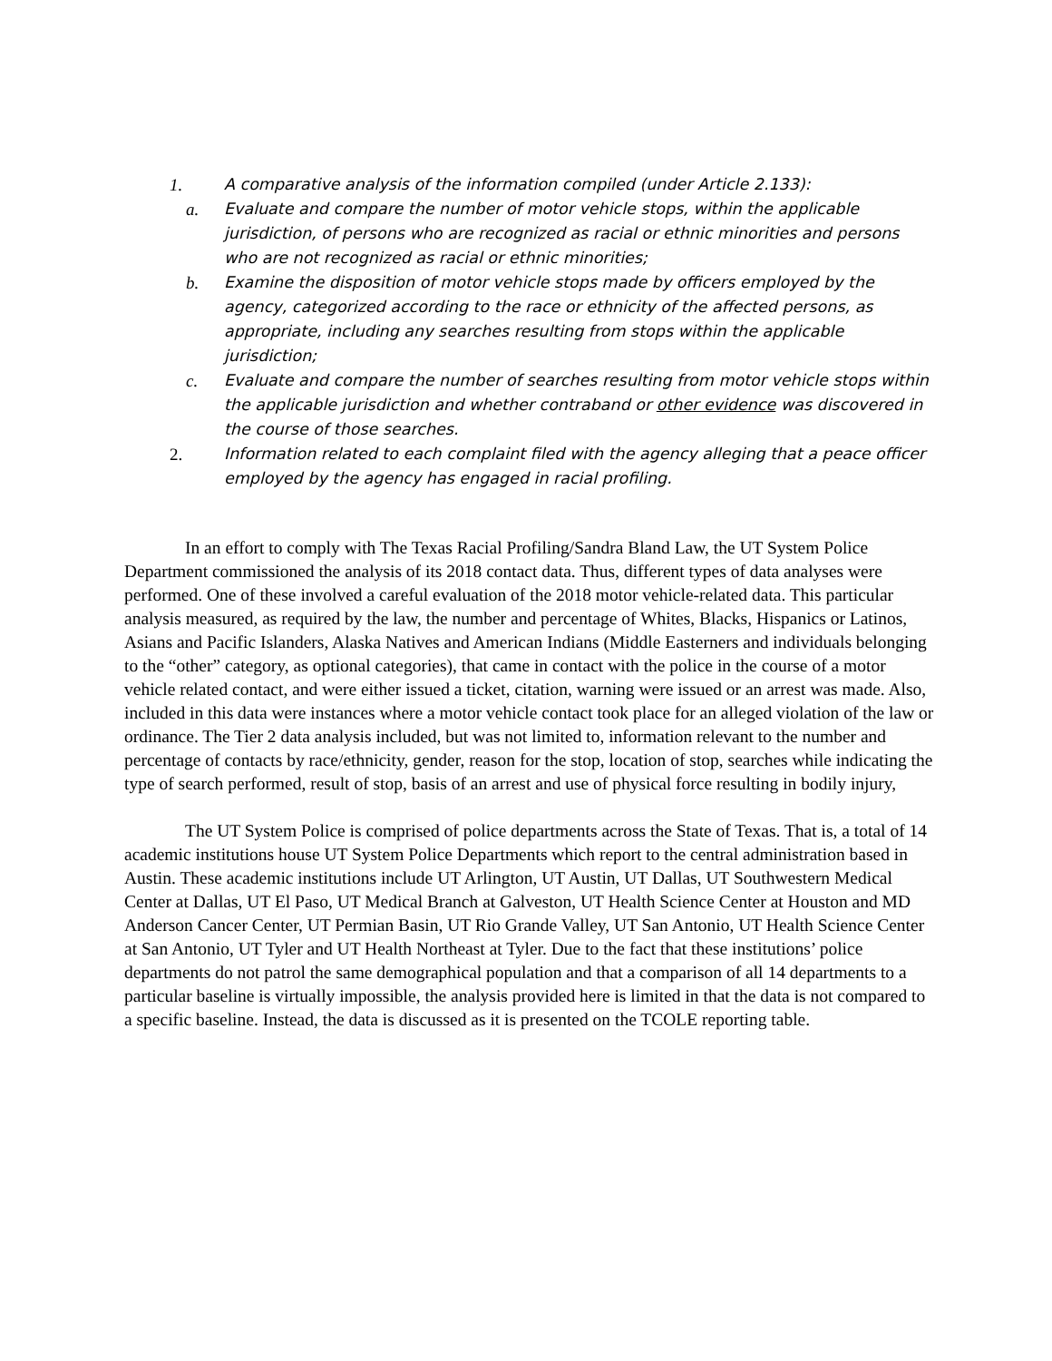1. A comparative analysis of the information compiled (under Article 2.133):
a. Evaluate and compare the number of motor vehicle stops, within the applicable jurisdiction, of persons who are recognized as racial or ethnic minorities and persons who are not recognized as racial or ethnic minorities;
b. Examine the disposition of motor vehicle stops made by officers employed by the agency, categorized according to the race or ethnicity of the affected persons, as appropriate, including any searches resulting from stops within the applicable jurisdiction;
c. Evaluate and compare the number of searches resulting from motor vehicle stops within the applicable jurisdiction and whether contraband or other evidence was discovered in the course of those searches.
2. Information related to each complaint filed with the agency alleging that a peace officer employed by the agency has engaged in racial profiling.
In an effort to comply with The Texas Racial Profiling/Sandra Bland Law, the UT System Police Department commissioned the analysis of its 2018 contact data. Thus, different types of data analyses were performed. One of these involved a careful evaluation of the 2018 motor vehicle-related data. This particular analysis measured, as required by the law, the number and percentage of Whites, Blacks, Hispanics or Latinos, Asians and Pacific Islanders, Alaska Natives and American Indians (Middle Easterners and individuals belonging to the “other” category, as optional categories), that came in contact with the police in the course of a motor vehicle related contact, and were either issued a ticket, citation, warning were issued or an arrest was made. Also, included in this data were instances where a motor vehicle contact took place for an alleged violation of the law or ordinance. The Tier 2 data analysis included, but was not limited to, information relevant to the number and percentage of contacts by race/ethnicity, gender, reason for the stop, location of stop, searches while indicating the type of search performed, result of stop, basis of an arrest and use of physical force resulting in bodily injury,
The UT System Police is comprised of police departments across the State of Texas. That is, a total of 14 academic institutions house UT System Police Departments which report to the central administration based in Austin. These academic institutions include UT Arlington, UT Austin, UT Dallas, UT Southwestern Medical Center at Dallas, UT El Paso, UT Medical Branch at Galveston, UT Health Science Center at Houston and MD Anderson Cancer Center, UT Permian Basin, UT Rio Grande Valley, UT San Antonio, UT Health Science Center at San Antonio, UT Tyler and UT Health Northeast at Tyler. Due to the fact that these institutions’ police departments do not patrol the same demographical population and that a comparison of all 14 departments to a particular baseline is virtually impossible, the analysis provided here is limited in that the data is not compared to a specific baseline. Instead, the data is discussed as it is presented on the TCOLE reporting table.